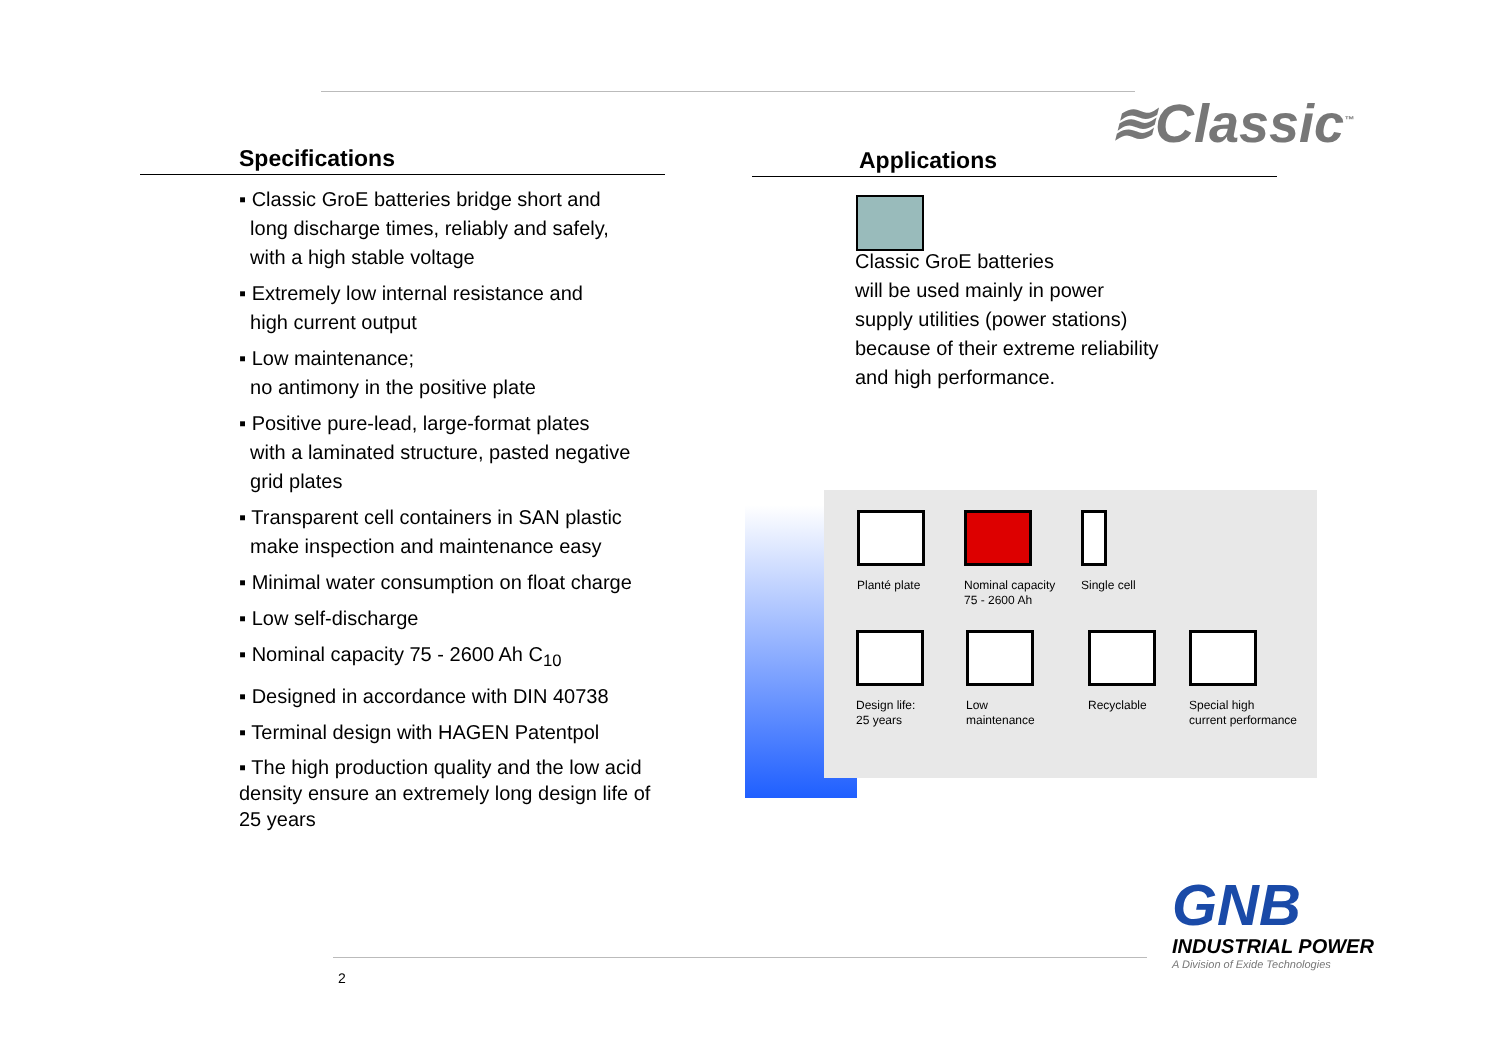≋Classic<sup>™</sup>
Specifications
▪ Classic GroE batteries bridge short and
long discharge times, reliably and safely,
with a high stable voltage
▪ Extremely low internal resistance and
high current output
▪ Low maintenance;
no antimony in the positive plate
▪ Positive pure-lead, large-format plates
with a laminated structure, pasted negative
grid plates
▪ Transparent cell containers in SAN plastic
make inspection and maintenance easy
▪ Minimal water consumption on float charge
▪ Low self-discharge
▪ Nominal capacity 75 - 2600 Ah C<sub>10</sub>
▪ Designed in accordance with DIN 40738
▪ Terminal design with HAGEN Patentpol
▪ The high production quality and the low acid density ensure an extremely long design life of 25 years
Applications
Classic GroE batteries
will be used mainly in power
supply utilities (power stations)
because of their extreme reliability
and high performance.
Planté plate
Nominal capacity
75 - 2600 Ah
Single cell
Design life:
25 years
Low
maintenance
Recyclable
Special high
current performance
GNB
INDUSTRIAL POWER
A Division of Exide Technologies
2